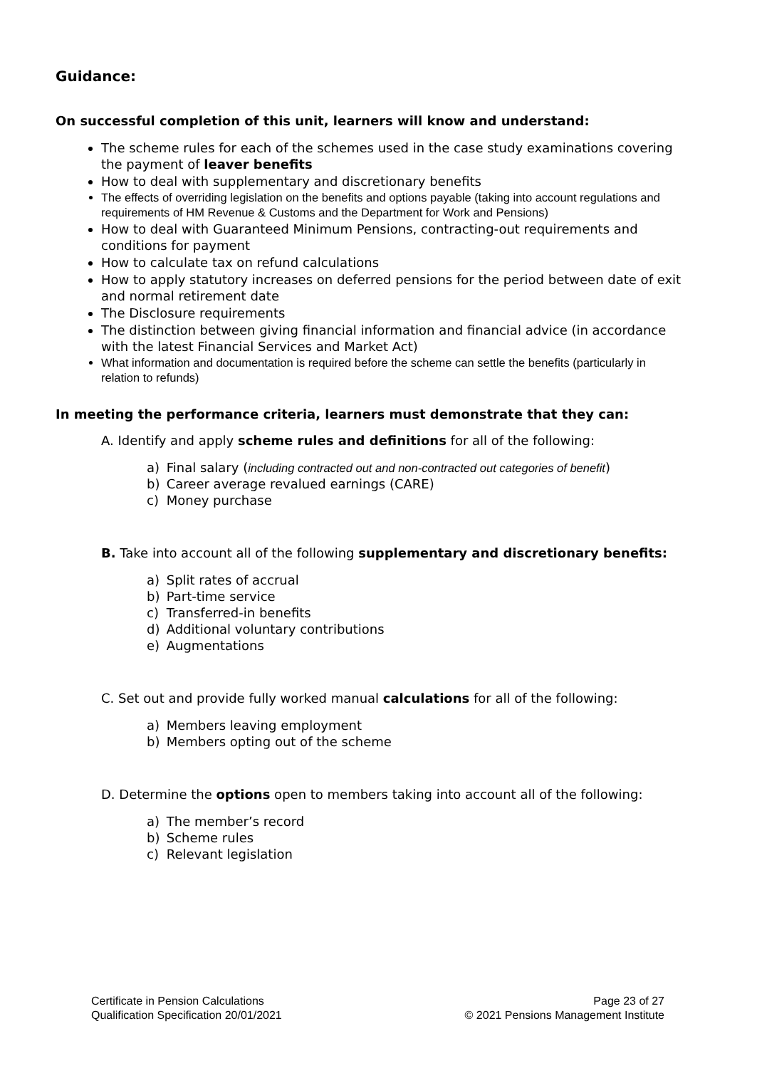Guidance:
On successful completion of this unit, learners will know and understand:
The scheme rules for each of the schemes used in the case study examinations covering the payment of leaver benefits
How to deal with supplementary and discretionary benefits
The effects of overriding legislation on the benefits and options payable (taking into account regulations and requirements of HM Revenue & Customs and the Department for Work and Pensions)
How to deal with Guaranteed Minimum Pensions, contracting-out requirements and conditions for payment
How to calculate tax on refund calculations
How to apply statutory increases on deferred pensions for the period between date of exit and normal retirement date
The Disclosure requirements
The distinction between giving financial information and financial advice (in accordance with the latest Financial Services and Market Act)
What information and documentation is required before the scheme can settle the benefits (particularly in relation to refunds)
In meeting the performance criteria, learners must demonstrate that they can:
A. Identify and apply scheme rules and definitions for all of the following:
a) Final salary (including contracted out and non-contracted out categories of benefit)
b) Career average revalued earnings (CARE)
c) Money purchase
B. Take into account all of the following supplementary and discretionary benefits:
a) Split rates of accrual
b) Part-time service
c) Transferred-in benefits
d) Additional voluntary contributions
e) Augmentations
C. Set out and provide fully worked manual calculations for all of the following:
a) Members leaving employment
b) Members opting out of the scheme
D. Determine the options open to members taking into account all of the following:
a) The member’s record
b) Scheme rules
c) Relevant legislation
Certificate in Pension Calculations
Qualification Specification 20/01/2021
Page 23 of 27
© 2021 Pensions Management Institute